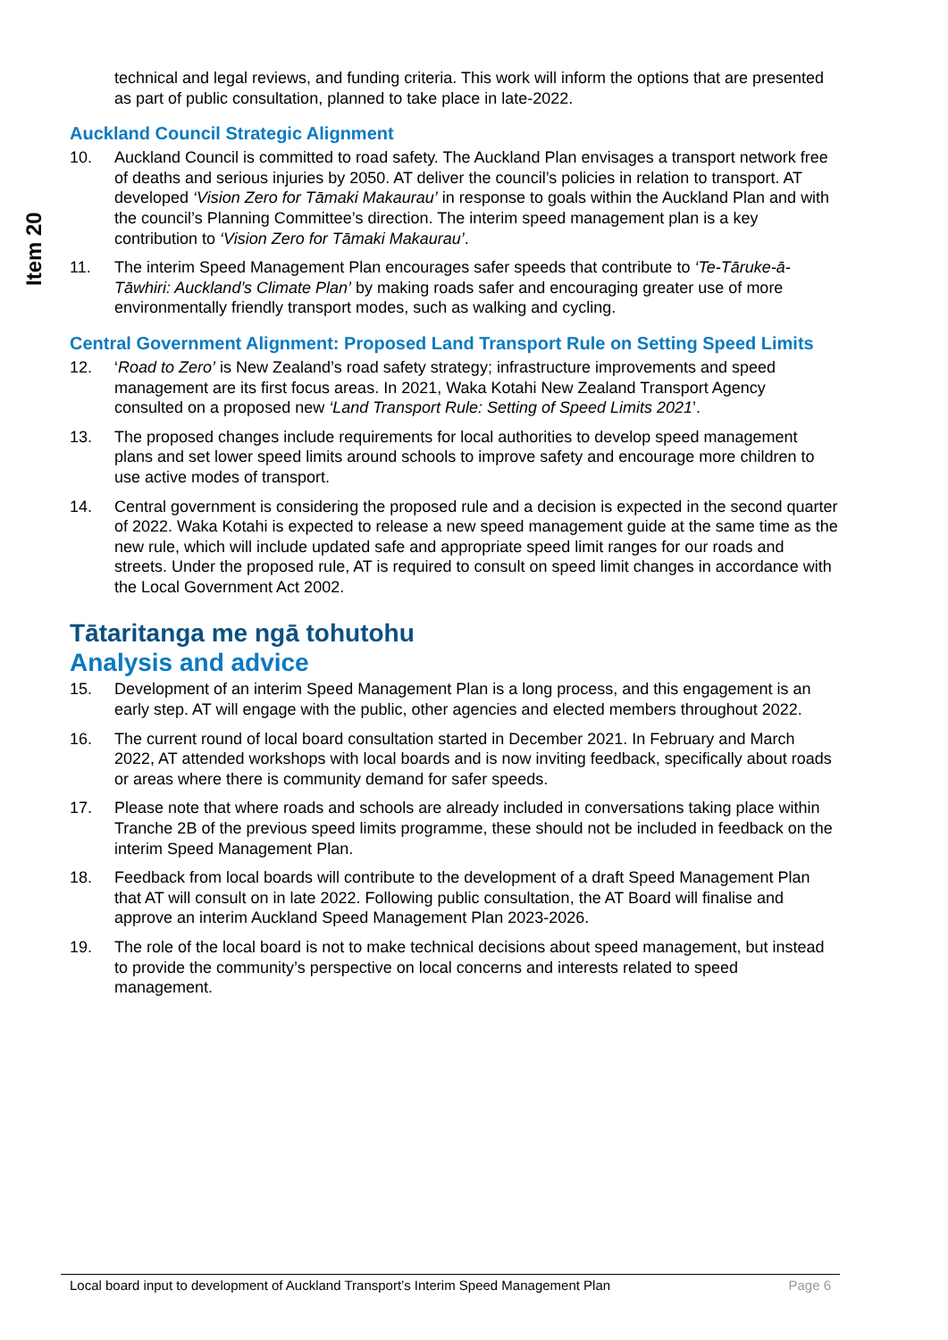Item 20
technical and legal reviews, and funding criteria. This work will inform the options that are presented as part of public consultation, planned to take place in late-2022.
Auckland Council Strategic Alignment
10. Auckland Council is committed to road safety. The Auckland Plan envisages a transport network free of deaths and serious injuries by 2050. AT deliver the council’s policies in relation to transport. AT developed ‘Vision Zero for Tāmaki Makaurau’ in response to goals within the Auckland Plan and with the council’s Planning Committee’s direction. The interim speed management plan is a key contribution to ‘Vision Zero for Tāmaki Makaurau’.
11. The interim Speed Management Plan encourages safer speeds that contribute to ‘Te-Tāruke-ā-Tāwhiri: Auckland’s Climate Plan’ by making roads safer and encouraging greater use of more environmentally friendly transport modes, such as walking and cycling.
Central Government Alignment: Proposed Land Transport Rule on Setting Speed Limits
12. ‘Road to Zero’ is New Zealand’s road safety strategy; infrastructure improvements and speed management are its first focus areas. In 2021, Waka Kotahi New Zealand Transport Agency consulted on a proposed new ‘Land Transport Rule: Setting of Speed Limits 2021’.
13. The proposed changes include requirements for local authorities to develop speed management plans and set lower speed limits around schools to improve safety and encourage more children to use active modes of transport.
14. Central government is considering the proposed rule and a decision is expected in the second quarter of 2022. Waka Kotahi is expected to release a new speed management guide at the same time as the new rule, which will include updated safe and appropriate speed limit ranges for our roads and streets. Under the proposed rule, AT is required to consult on speed limit changes in accordance with the Local Government Act 2002.
Tātaritanga me ngā tohutohu
Analysis and advice
15. Development of an interim Speed Management Plan is a long process, and this engagement is an early step. AT will engage with the public, other agencies and elected members throughout 2022.
16. The current round of local board consultation started in December 2021. In February and March 2022, AT attended workshops with local boards and is now inviting feedback, specifically about roads or areas where there is community demand for safer speeds.
17. Please note that where roads and schools are already included in conversations taking place within Tranche 2B of the previous speed limits programme, these should not be included in feedback on the interim Speed Management Plan.
18. Feedback from local boards will contribute to the development of a draft Speed Management Plan that AT will consult on in late 2022. Following public consultation, the AT Board will finalise and approve an interim Auckland Speed Management Plan 2023-2026.
19. The role of the local board is not to make technical decisions about speed management, but instead to provide the community’s perspective on local concerns and interests related to speed management.
Local board input to development of Auckland Transport’s Interim Speed Management Plan Page 6